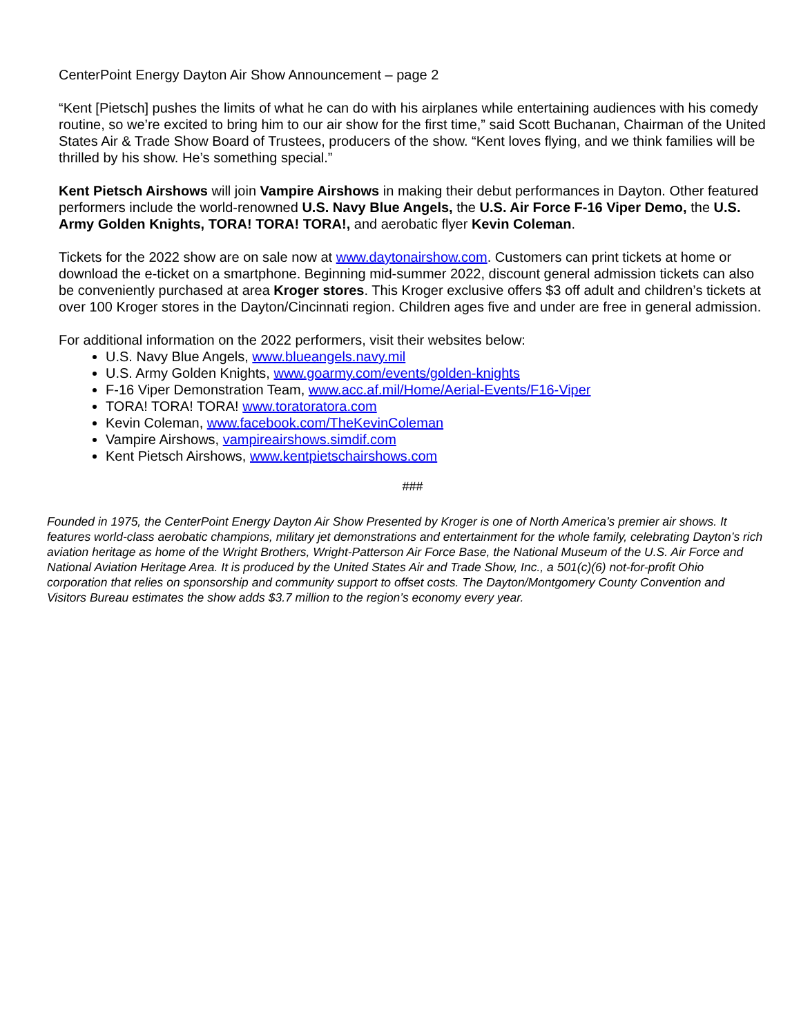CenterPoint Energy Dayton Air Show Announcement – page 2
“Kent [Pietsch] pushes the limits of what he can do with his airplanes while entertaining audiences with his comedy routine, so we’re excited to bring him to our air show for the first time,” said Scott Buchanan, Chairman of the United States Air & Trade Show Board of Trustees, producers of the show. “Kent loves flying, and we think families will be thrilled by his show. He’s something special.”
Kent Pietsch Airshows will join Vampire Airshows in making their debut performances in Dayton. Other featured performers include the world-renowned U.S. Navy Blue Angels, the U.S. Air Force F-16 Viper Demo, the U.S. Army Golden Knights, TORA! TORA! TORA!, and aerobatic flyer Kevin Coleman.
Tickets for the 2022 show are on sale now at www.daytonairshow.com. Customers can print tickets at home or download the e-ticket on a smartphone. Beginning mid-summer 2022, discount general admission tickets can also be conveniently purchased at area Kroger stores. This Kroger exclusive offers $3 off adult and children’s tickets at over 100 Kroger stores in the Dayton/Cincinnati region. Children ages five and under are free in general admission.
For additional information on the 2022 performers, visit their websites below:
U.S. Navy Blue Angels, www.blueangels.navy.mil
U.S. Army Golden Knights, www.goarmy.com/events/golden-knights
F-16 Viper Demonstration Team, www.acc.af.mil/Home/Aerial-Events/F16-Viper
TORA! TORA! TORA! www.toratoratora.com
Kevin Coleman, www.facebook.com/TheKevinColeman
Vampire Airshows, vampireairshows.simdif.com
Kent Pietsch Airshows, www.kentpietschairshows.com
###
Founded in 1975, the CenterPoint Energy Dayton Air Show Presented by Kroger is one of North America’s premier air shows. It features world-class aerobatic champions, military jet demonstrations and entertainment for the whole family, celebrating Dayton’s rich aviation heritage as home of the Wright Brothers, Wright-Patterson Air Force Base, the National Museum of the U.S. Air Force and National Aviation Heritage Area. It is produced by the United States Air and Trade Show, Inc., a 501(c)(6) not-for-profit Ohio corporation that relies on sponsorship and community support to offset costs. The Dayton/Montgomery County Convention and Visitors Bureau estimates the show adds $3.7 million to the region’s economy every year.